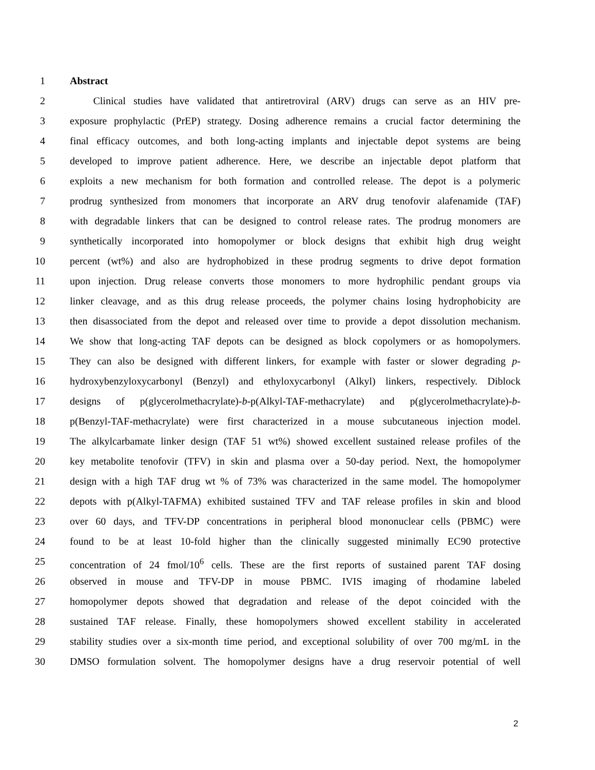1 Abstract
2 Clinical studies have validated that antiretroviral (ARV) drugs can serve as an HIV pre-
3 exposure prophylactic (PrEP) strategy. Dosing adherence remains a crucial factor determining the
4 final efficacy outcomes, and both long-acting implants and injectable depot systems are being
5 developed to improve patient adherence. Here, we describe an injectable depot platform that
6 exploits a new mechanism for both formation and controlled release. The depot is a polymeric
7 prodrug synthesized from monomers that incorporate an ARV drug tenofovir alafenamide (TAF)
8 with degradable linkers that can be designed to control release rates. The prodrug monomers are
9 synthetically incorporated into homopolymer or block designs that exhibit high drug weight
10 percent (wt%) and also are hydrophobized in these prodrug segments to drive depot formation
11 upon injection. Drug release converts those monomers to more hydrophilic pendant groups via
12 linker cleavage, and as this drug release proceeds, the polymer chains losing hydrophobicity are
13 then disassociated from the depot and released over time to provide a depot dissolution mechanism.
14 We show that long-acting TAF depots can be designed as block copolymers or as homopolymers.
15 They can also be designed with different linkers, for example with faster or slower degrading p-
16 hydroxybenzyloxycarbonyl (Benzyl) and ethyloxycarbonyl (Alkyl) linkers, respectively. Diblock
17 designs of p(glycerolmethacrylate)-b-p(Alkyl-TAF-methacrylate) and p(glycerolmethacrylate)-b-
18 p(Benzyl-TAF-methacrylate) were first characterized in a mouse subcutaneous injection model.
19 The alkylcarbamate linker design (TAF 51 wt%) showed excellent sustained release profiles of the
20 key metabolite tenofovir (TFV) in skin and plasma over a 50-day period. Next, the homopolymer
21 design with a high TAF drug wt % of 73% was characterized in the same model. The homopolymer
22 depots with p(Alkyl-TAFMA) exhibited sustained TFV and TAF release profiles in skin and blood
23 over 60 days, and TFV-DP concentrations in peripheral blood mononuclear cells (PBMC) were
24 found to be at least 10-fold higher than the clinically suggested minimally EC90 protective
25 concentration of 24 fmol/10<sup>6</sup> cells. These are the first reports of sustained parent TAF dosing
26 observed in mouse and TFV-DP in mouse PBMC. IVIS imaging of rhodamine labeled
27 homopolymer depots showed that degradation and release of the depot coincided with the
28 sustained TAF release. Finally, these homopolymers showed excellent stability in accelerated
29 stability studies over a six-month time period, and exceptional solubility of over 700 mg/mL in the
30 DMSO formulation solvent. The homopolymer designs have a drug reservoir potential of well
2